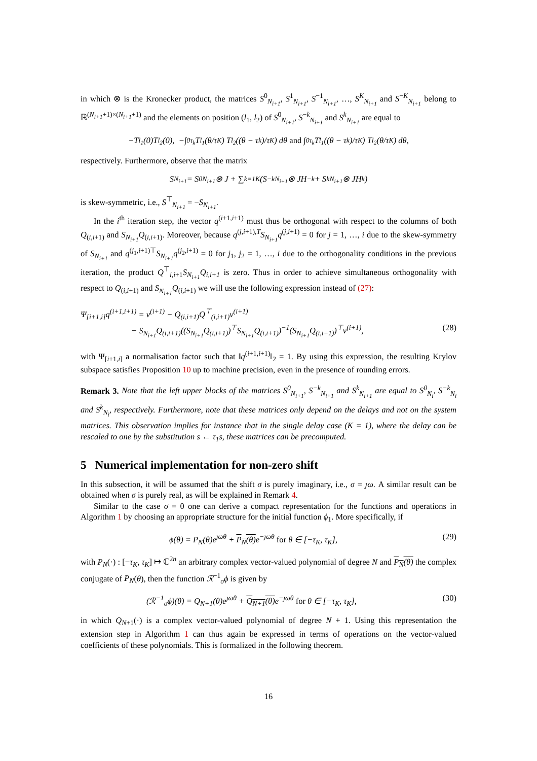in which ⊗ is the Kronecker product, the matrices S<sup>0</sup><sub>N<sub>i+1</sub></sub>, S<sup>1</sup><sub>N<sub>i+1</sub></sub>, S<sup>−1</sup><sub>N<sub>i+1</sub></sub>, …, S<sup>K</sup><sub>N<sub>i+1</sub></sub> and S<sup>−K</sup><sub>N<sub>i+1</sub></sub> belong to ℝ<sup>(N<sub>i+1</sub>+1)×(N<sub>i+1</sub>+1)</sup> and the elements on position (l<sub>1</sub>, l<sub>2</sub>) of S<sup>0</sup><sub>N<sub>i+1</sub></sub>, S<sup>−k</sup><sub>N<sub>i+1</sub></sub> and S<sup>k</sup><sub>N<sub>i+1</sub></sub> are equal to
−T<sub>l<sub>1</sub></sub>(0)T<sub>l<sub>2</sub></sub>(0), −∫<sub>0</sub><sup>τ<sub>k</sub></sup> T<sub>l<sub>1</sub></sub>(θ/τ<sub>K</sub>) T<sub>l<sub>2</sub></sub>((θ − τ<sub>k</sub>)/τ<sub>K</sub>) dθ and ∫<sub>0</sub><sup>τ<sub>k</sub></sup> T<sub>l<sub>1</sub></sub>((θ − τ<sub>k</sub>)/τ<sub>K</sub>) T<sub>l<sub>2</sub></sub>(θ/τ<sub>K</sub>) dθ,
respectively. Furthermore, observe that the matrix
S<sub>N<sub>i+1</sub></sub> = S<sup>0</sup><sub>N<sub>i+1</sub></sub> ⊗ J + ∑<sub>k=1</sub><sup>K</sup> (S<sup>−k</sup><sub>N<sub>i+1</sub></sub> ⊗ JH<sub>−k</sub> + S<sup>k</sup><sub>N<sub>i+1</sub></sub> ⊗ JH<sub>k</sub>)
is skew-symmetric, i.e., S<sup>⊤</sup><sub>N<sub>i+1</sub></sub> = −S<sub>N<sub>i+1</sub></sub>.
In the i<sup>th</sup> iteration step, the vector q<sup>(i+1,i+1)</sup> must thus be orthogonal with respect to the columns of both Q<sub>(i,i+1)</sub> and S<sub>N<sub>i+1</sub></sub>Q<sub>(i,i+1)</sub>. Moreover, because q<sup>(j,i+1),T</sup>S<sub>N<sub>i+1</sub></sub>q<sup>(j,i+1)</sup> = 0 for j = 1, …, i due to the skew-symmetry of S<sub>N<sub>i+1</sub></sub> and q<sup>(j<sub>1</sub>,i+1)⊤</sup>S<sub>N<sub>i+1</sub></sub>q<sup>(j<sub>2</sub>,i+1)</sup> = 0 for j<sub>1</sub>, j<sub>2</sub> = 1, …, i due to the orthogonality conditions in the previous iteration, the product Q<sup>⊤</sup><sub>i,i+1</sub>S<sub>N<sub>i+1</sub></sub>Q<sub>i,i+1</sub> is zero. Thus in order to achieve simultaneous orthogonality with respect to Q<sub>(i,i+1)</sub> and S<sub>N<sub>i+1</sub></sub>Q<sub>(i,i+1)</sub> we will use the following expression instead of (27):
Ψ<sub>[i+1,i]</sub>q<sup>(i+1,i+1)</sup> = v<sup>(i+1)</sup> − Q<sub>(i,i+1)</sub>Q<sup>⊤</sup><sub>(i,i+1)</sub>v<sup>(i+1)</sup>
− S<sub>N<sub>i+1</sub></sub>Q<sub>(i,i+1)</sub>((S<sub>N<sub>i+1</sub></sub>Q<sub>(i,i+1)</sub>)<sup>⊤</sup>S<sub>N<sub>i+1</sub></sub>Q<sub>(i,i+1)</sub>)<sup>−1</sup>(S<sub>N<sub>i+1</sub></sub>Q<sub>(i,i+1)</sub>)<sup>⊤</sup>v<sup>(i+1)</sup>, (28)
with Ψ<sub>[i+1,i]</sub> a normalisation factor such that ‖q<sup>(i+1,i+1)</sup>‖<sub>2</sub> = 1. By using this expression, the resulting Krylov subspace satisfies Proposition 10 up to machine precision, even in the presence of rounding errors.
Remark 3. Note that the left upper blocks of the matrices S<sup>0</sup><sub>N<sub>i+1</sub></sub>, S<sup>−k</sup><sub>N<sub>i+1</sub></sub> and S<sup>k</sup><sub>N<sub>i+1</sub></sub> are equal to S<sup>0</sup><sub>N<sub>i</sub></sub>, S<sup>−k</sup><sub>N<sub>i</sub></sub> and S<sup>k</sup><sub>N<sub>i</sub></sub>, respectively. Furthermore, note that these matrices only depend on the delays and not on the system matrices. This observation implies for instance that in the single delay case (K = 1), where the delay can be rescaled to one by the substitution s ← τ<sub>1</sub>s, these matrices can be precomputed.
5 Numerical implementation for non-zero shift
In this subsection, it will be assumed that the shift σ is purely imaginary, i.e., σ = ȷω. A similar result can be obtained when σ is purely real, as will be explained in Remark 4.
Similar to the case σ = 0 one can derive a compact representation for the functions and operations in Algorithm 1 by choosing an appropriate structure for the initial function ϕ<sub>1</sub>. More specifically, if
ϕ(θ) = P<sub>N</sub>(θ)e<sup>ȷωθ</sup> + P<sub>N</sub>(θ) e<sup>−ȷωθ</sup> for θ ∈ [−τ<sub>K</sub>, τ<sub>K</sub>], (29)
with P<sub>N</sub>(·) : [−τ<sub>K</sub>, τ<sub>K</sub>] ↦ ℂ<sup>2n</sup> an arbitrary complex vector-valued polynomial of degree N and P<sub>N</sub>(θ) the complex conjugate of P<sub>N</sub>(θ), then the function ℛ<sup>−1</sup><sub>σ</sub>ϕ is given by
(ℛ<sup>−1</sup><sub>σ</sub>ϕ)(θ) = Q<sub>N+1</sub>(θ)e<sup>ȷωθ</sup> + Q<sub>N+1</sub>(θ) e<sup>−ȷωθ</sup> for θ ∈ [−τ<sub>K</sub>, τ<sub>K</sub>], (30)
in which Q<sub>N+1</sub>(·) is a complex vector-valued polynomial of degree N + 1. Using this representation the extension step in Algorithm 1 can thus again be expressed in terms of operations on the vector-valued coefficients of these polynomials. This is formalized in the following theorem.
16